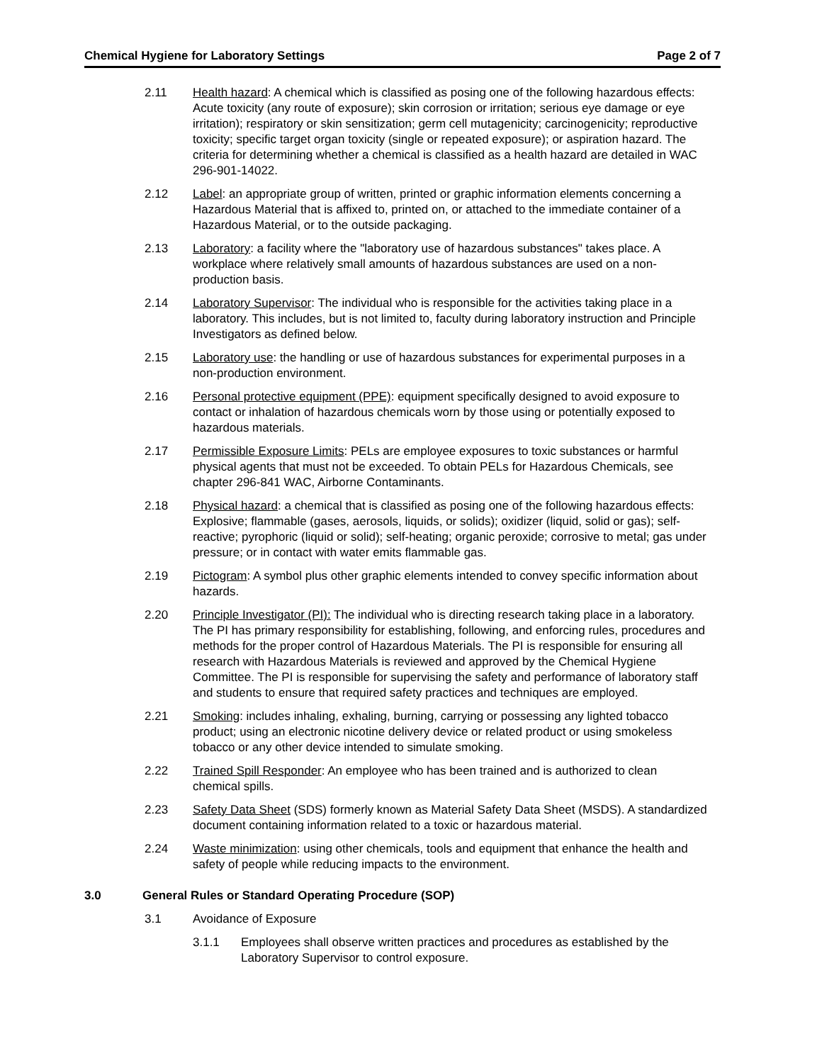Chemical Hygiene for Laboratory Settings Page 2 of 7
2.11 Health hazard: A chemical which is classified as posing one of the following hazardous effects: Acute toxicity (any route of exposure); skin corrosion or irritation; serious eye damage or eye irritation); respiratory or skin sensitization; germ cell mutagenicity; carcinogenicity; reproductive toxicity; specific target organ toxicity (single or repeated exposure); or aspiration hazard. The criteria for determining whether a chemical is classified as a health hazard are detailed in WAC 296-901-14022.
2.12 Label: an appropriate group of written, printed or graphic information elements concerning a Hazardous Material that is affixed to, printed on, or attached to the immediate container of a Hazardous Material, or to the outside packaging.
2.13 Laboratory: a facility where the "laboratory use of hazardous substances" takes place. A workplace where relatively small amounts of hazardous substances are used on a non- production basis.
2.14 Laboratory Supervisor: The individual who is responsible for the activities taking place in a laboratory. This includes, but is not limited to, faculty during laboratory instruction and Principle Investigators as defined below.
2.15 Laboratory use: the handling or use of hazardous substances for experimental purposes in a non-production environment.
2.16 Personal protective equipment (PPE): equipment specifically designed to avoid exposure to contact or inhalation of hazardous chemicals worn by those using or potentially exposed to hazardous materials.
2.17 Permissible Exposure Limits: PELs are employee exposures to toxic substances or harmful physical agents that must not be exceeded. To obtain PELs for Hazardous Chemicals, see chapter 296-841 WAC, Airborne Contaminants.
2.18 Physical hazard: a chemical that is classified as posing one of the following hazardous effects: Explosive; flammable (gases, aerosols, liquids, or solids); oxidizer (liquid, solid or gas); self-reactive; pyrophoric (liquid or solid); self-heating; organic peroxide; corrosive to metal; gas under pressure; or in contact with water emits flammable gas.
2.19 Pictogram: A symbol plus other graphic elements intended to convey specific information about hazards.
2.20 Principle Investigator (PI): The individual who is directing research taking place in a laboratory. The PI has primary responsibility for establishing, following, and enforcing rules, procedures and methods for the proper control of Hazardous Materials. The PI is responsible for ensuring all research with Hazardous Materials is reviewed and approved by the Chemical Hygiene Committee. The PI is responsible for supervising the safety and performance of laboratory staff and students to ensure that required safety practices and techniques are employed.
2.21 Smoking: includes inhaling, exhaling, burning, carrying or possessing any lighted tobacco product; using an electronic nicotine delivery device or related product or using smokeless tobacco or any other device intended to simulate smoking.
2.22 Trained Spill Responder: An employee who has been trained and is authorized to clean chemical spills.
2.23 Safety Data Sheet (SDS) formerly known as Material Safety Data Sheet (MSDS). A standardized document containing information related to a toxic or hazardous material.
2.24 Waste minimization: using other chemicals, tools and equipment that enhance the health and safety of people while reducing impacts to the environment.
3.0 General Rules or Standard Operating Procedure (SOP)
3.1 Avoidance of Exposure
3.1.1 Employees shall observe written practices and procedures as established by the Laboratory Supervisor to control exposure.